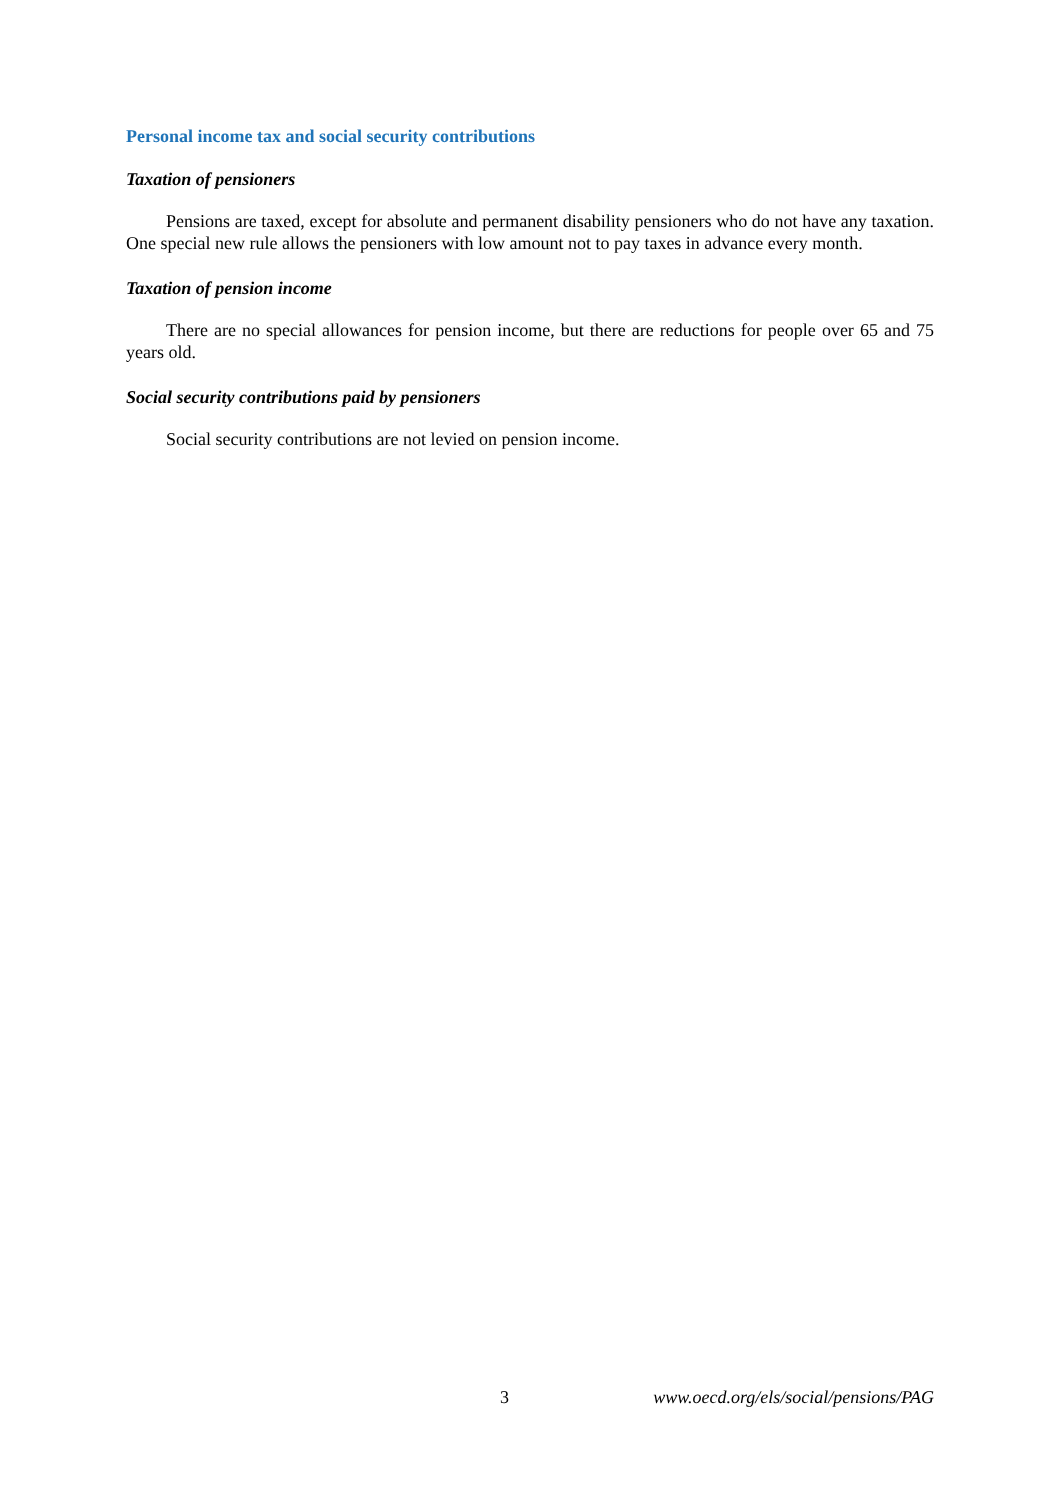Personal income tax and social security contributions
Taxation of pensioners
Pensions are taxed, except for absolute and permanent disability pensioners who do not have any taxation. One special new rule allows the pensioners with low amount not to pay taxes in advance every month.
Taxation of pension income
There are no special allowances for pension income, but there are reductions for people over 65 and 75 years old.
Social security contributions paid by pensioners
Social security contributions are not levied on pension income.
3 www.oecd.org/els/social/pensions/PAG